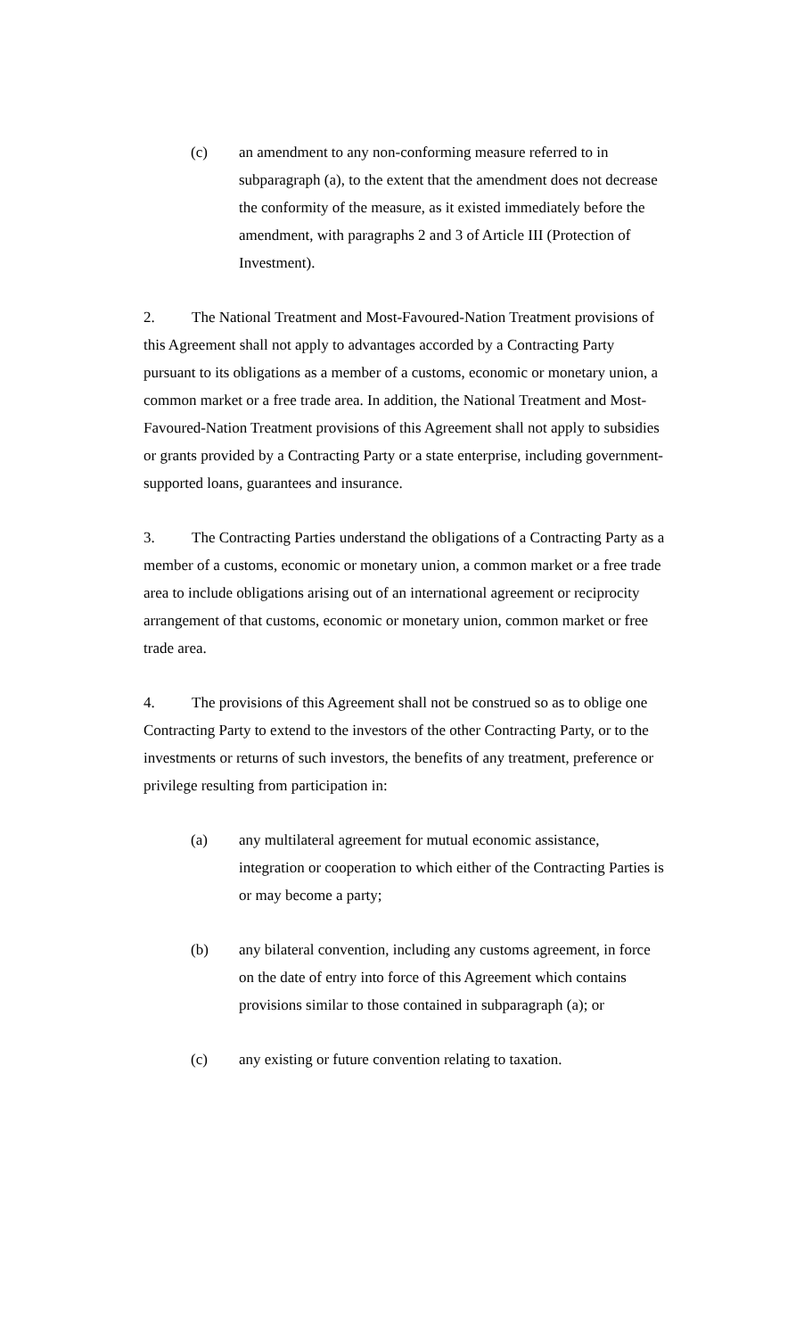(c) an amendment to any non-conforming measure referred to in subparagraph (a), to the extent that the amendment does not decrease the conformity of the measure, as it existed immediately before the amendment, with paragraphs 2 and 3 of Article III (Protection of Investment).
2. The National Treatment and Most-Favoured-Nation Treatment provisions of this Agreement shall not apply to advantages accorded by a Contracting Party pursuant to its obligations as a member of a customs, economic or monetary union, a common market or a free trade area. In addition, the National Treatment and Most-Favoured-Nation Treatment provisions of this Agreement shall not apply to subsidies or grants provided by a Contracting Party or a state enterprise, including government-supported loans, guarantees and insurance.
3. The Contracting Parties understand the obligations of a Contracting Party as a member of a customs, economic or monetary union, a common market or a free trade area to include obligations arising out of an international agreement or reciprocity arrangement of that customs, economic or monetary union, common market or free trade area.
4. The provisions of this Agreement shall not be construed so as to oblige one Contracting Party to extend to the investors of the other Contracting Party, or to the investments or returns of such investors, the benefits of any treatment, preference or privilege resulting from participation in:
(a) any multilateral agreement for mutual economic assistance, integration or cooperation to which either of the Contracting Parties is or may become a party;
(b) any bilateral convention, including any customs agreement, in force on the date of entry into force of this Agreement which contains provisions similar to those contained in subparagraph (a); or
(c) any existing or future convention relating to taxation.